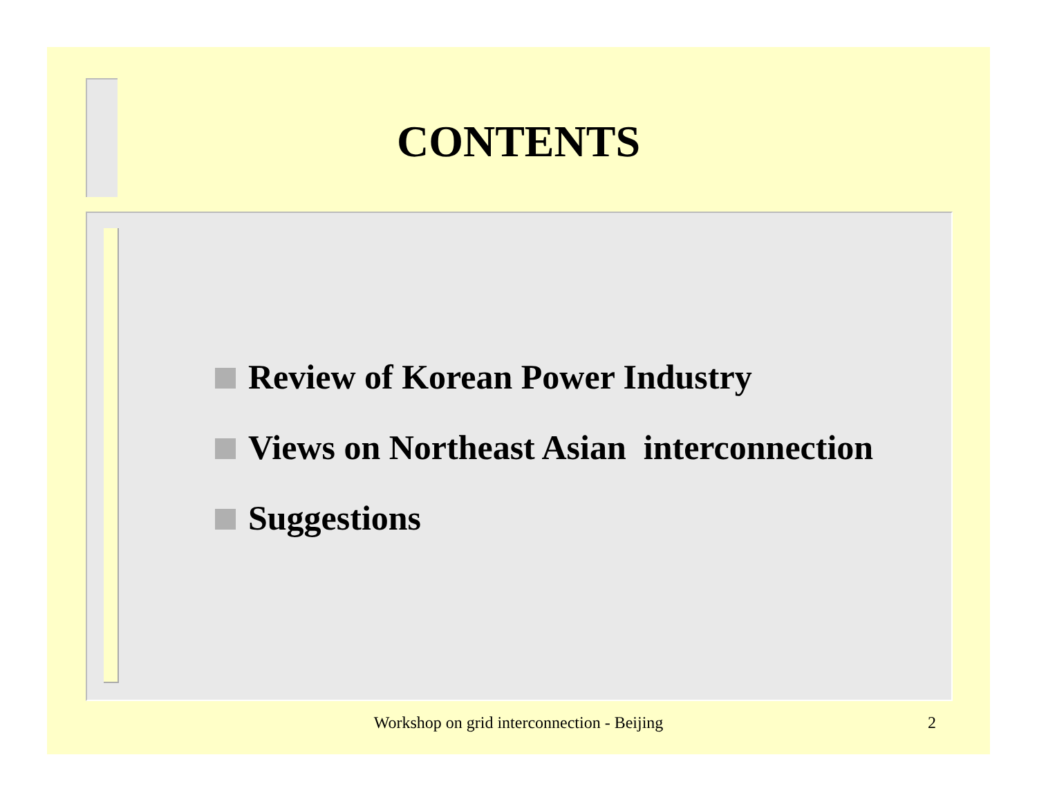CONTENTS
Review of Korean Power Industry
Views on Northeast Asian interconnection
Suggestions
Workshop on grid interconnection - Beijing 2